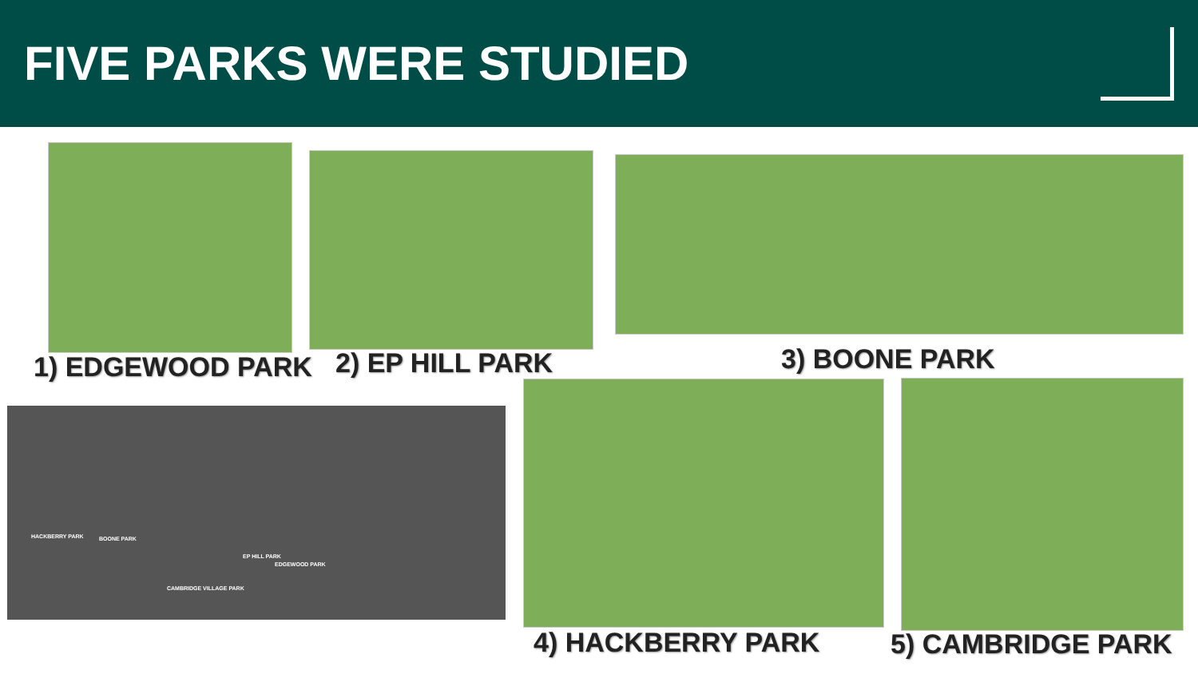FIVE PARKS WERE STUDIED
1) EDGEWOOD PARK 2) EP HILL PARK 3) BOONE PARK
HACKBERRY PARK BOONE PARK
CAMBRIDGE VILLAGE PARK
EP HILL PARK
EDGEWOOD PARK
4) HACKBERRY PARK 5) CAMBRIDGE PARK